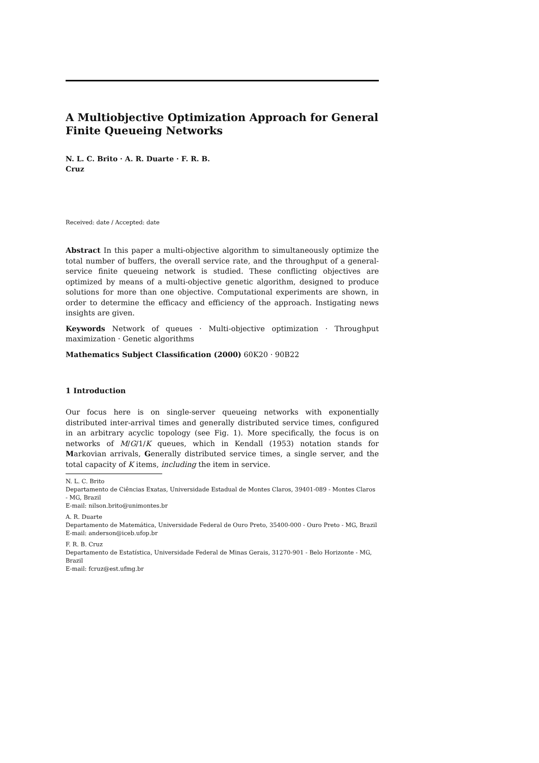A Multiobjective Optimization Approach for General Finite Queueing Networks
N. L. C. Brito · A. R. Duarte · F. R. B.
Cruz
Received: date / Accepted: date
Abstract In this paper a multi-objective algorithm to simultaneously optimize the total number of buffers, the overall service rate, and the throughput of a general-service finite queueing network is studied. These conflicting objectives are optimized by means of a multi-objective genetic algorithm, designed to produce solutions for more than one objective. Computational experiments are shown, in order to determine the efficacy and efficiency of the approach. Instigating news insights are given.
Keywords Network of queues · Multi-objective optimization · Throughput maximization · Genetic algorithms
Mathematics Subject Classification (2000) 60K20 · 90B22
1 Introduction
Our focus here is on single-server queueing networks with exponentially distributed inter-arrival times and generally distributed service times, configured in an arbitrary acyclic topology (see Fig. 1). More specifically, the focus is on networks of M/G/1/K queues, which in Kendall (1953) notation stands for Markovian arrivals, Generally distributed service times, a single server, and the total capacity of K items, including the item in service.
N. L. C. Brito
Departamento de Ciências Exatas, Universidade Estadual de Montes Claros, 39401-089 - Montes Claros - MG, Brazil
E-mail: nilson.brito@unimontes.br
A. R. Duarte
Departamento de Matemática, Universidade Federal de Ouro Preto, 35400-000 - Ouro Preto - MG, Brazil
E-mail: anderson@iceb.ufop.br
F. R. B. Cruz
Departamento de Estatística, Universidade Federal de Minas Gerais, 31270-901 - Belo Horizonte - MG, Brazil
E-mail: fcruz@est.ufmg.br